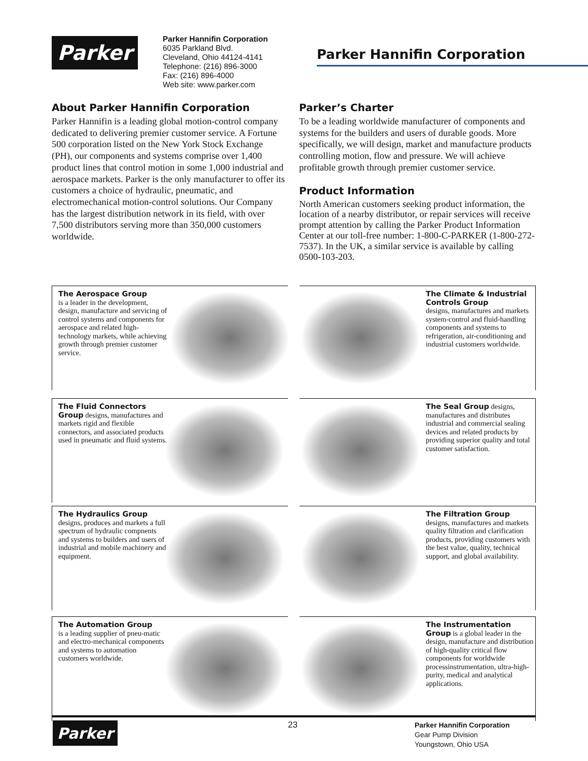Parker
Parker Hannifin Corporation
6035 Parkland Blvd.
Cleveland, Ohio 44124-4141
Telephone: (216) 896-3000
Fax: (216) 896-4000
Web site: www.parker.com
Parker Hannifin Corporation
About Parker Hannifin Corporation
Parker Hannifin is a leading global motion-control company dedicated to delivering premier customer service. A Fortune 500 corporation listed on the New York Stock Exchange (PH), our components and systems comprise over 1,400 product lines that control motion in some 1,000 industrial and aerospace markets. Parker is the only manufacturer to offer its customers a choice of hydraulic, pneumatic, and electromechanical motion-control solutions. Our Company has the largest distribution network in its field, with over 7,500 distributors serving more than 350,000 customers worldwide.
Parker’s Charter
To be a leading worldwide manufacturer of components and systems for the builders and users of durable goods. More specifically, we will design, market and manufacture products controlling motion, flow and pressure. We will achieve profitable growth through premier customer service.
Product Information
North American customers seeking product information, the location of a nearby distributor, or repair services will receive prompt attention by calling the Parker Product Information Center at our toll-free number: 1-800-C-PARKER (1-800-272-7537). In the UK, a similar service is available by calling 0500-103-203.
The Aerospace Group
is a leader in the development, design, manufacture and servicing of control systems and components for aerospace and related high-technology markets, while achieving growth through premier customer service.
The Climate & Industrial Controls Group
designs, manufactures and markets system-control and fluid-handling components and systems to refrigeration, air-conditioning and industrial customers worldwide.
The Fluid Connectors Group designs, manufactures and markets rigid and flexible connectors, and associated products used in pneumatic and fluid systems.
The Seal Group designs, manufactures and distributes industrial and commercial sealing devices and related products by providing superior quality and total customer satisfaction.
The Hydraulics Group
designs, produces and markets a full spectrum of hydraulic compnents and systems to builders and users of industrial and mobile machinery and equipment.
The Filtration Group
designs, manufactures and markets quality filtration and clarification products, providing customers with the best value, quality, technical support, and global availability.
The Automation Group
is a leading supplier of pneu-matic and electro-mechanical components and systems to automation customers worldwide.
The Instrumentation Group is a global leader in the design, manufacture and distribution of high-quality critical flow components for worldwide processinstrumentation, ultra-high-purity, medical and analytical applications.
Parker 23
Parker Hannifin Corporation
Gear Pump Division
Youngstown, Ohio USA